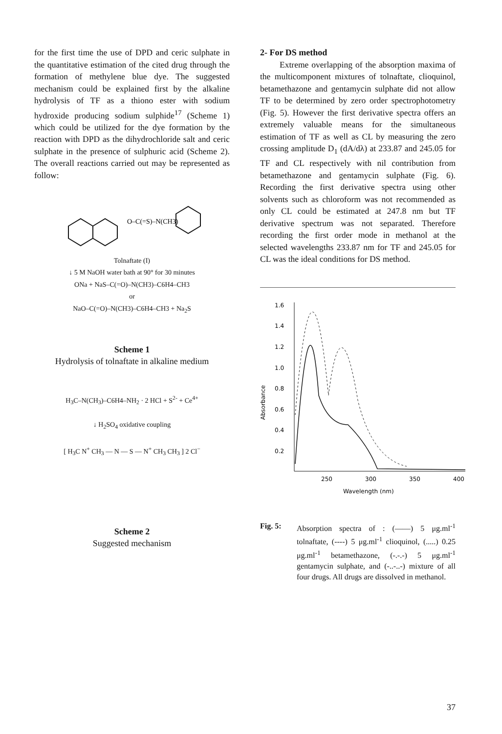for the first time the use of DPD and ceric sulphate in the quantitative estimation of the cited drug through the formation of methylene blue dye. The suggested mechanism could be explained first by the alkaline hydrolysis of TF as a thiono ester with sodium hydroxide producing sodium sulphide<sup>17</sup> (Scheme 1) which could be utilized for the dye formation by the reaction with DPD as the dihydrochloride salt and ceric sulphate in the presence of sulphuric acid (Scheme 2). The overall reactions carried out may be represented as follow:
O–C(=S)–N(CH3)
Tolnaftate (I)
↓ 5 M NaOH water bath at 90° for 30 minutes
ONa + NaS–C(=O)–N(CH3)–C6H4–CH3
or
NaO–C(=O)–N(CH3)–C6H4–CH3 + Na<sub>2</sub>S
Scheme 1
Hydrolysis of tolnaftate in alkaline medium
H<sub>3</sub>C–N(CH<sub>3</sub>)–C6H4–NH<sub>2</sub> · 2 HCl + S<sup>2-</sup> + Ce<sup>4+</sup>
↓ H<sub>2</sub>SO<sub>4</sub> oxidative coupling
[ H<sub>3</sub>C N<sup>+</sup> CH<sub>3</sub> — N — S — N<sup>+</sup> CH<sub>3</sub> CH<sub>3</sub> ] 2 Cl<sup>−</sup>
Scheme 2
Suggested mechanism
2- For DS method
Extreme overlapping of the absorption maxima of the multicomponent mixtures of tolnaftate, clioquinol, betamethazone and gentamycin sulphate did not allow TF to be determined by zero order spectrophotometry (Fig. 5). However the first derivative spectra offers an extremely valuable means for the simultaneous estimation of TF as well as CL by measuring the zero crossing amplitude D<sub>1</sub> (dA/dλ) at 233.87 and 245.05 for TF and CL respectively with nil contribution from betamethazone and gentamycin sulphate (Fig. 6). Recording the first derivative spectra using other solvents such as chloroform was not recommended as only CL could be estimated at 247.8 nm but TF derivative spectrum was not separated. Therefore recording the first order mode in methanol at the selected wavelengths 233.87 nm for TF and 245.05 for CL was the ideal conditions for DS method.
1.6
1.4
1.2
1.0
0.8
0.6
0.4
0.2
Absorbance
250
300
350
400
Wavelength (nm)
Fig. 5: Absorption spectra of : (——) 5 μg.ml<sup>-1</sup> tolnaftate, (----) 5 μg.ml<sup>-1</sup> clioquinol, (.....) 0.25 μg.ml<sup>-1</sup> betamethazone, (-.-.-) 5 μg.ml<sup>-1</sup> gentamycin sulphate, and (-..-..-) mixture of all four drugs. All drugs are dissolved in methanol.
37